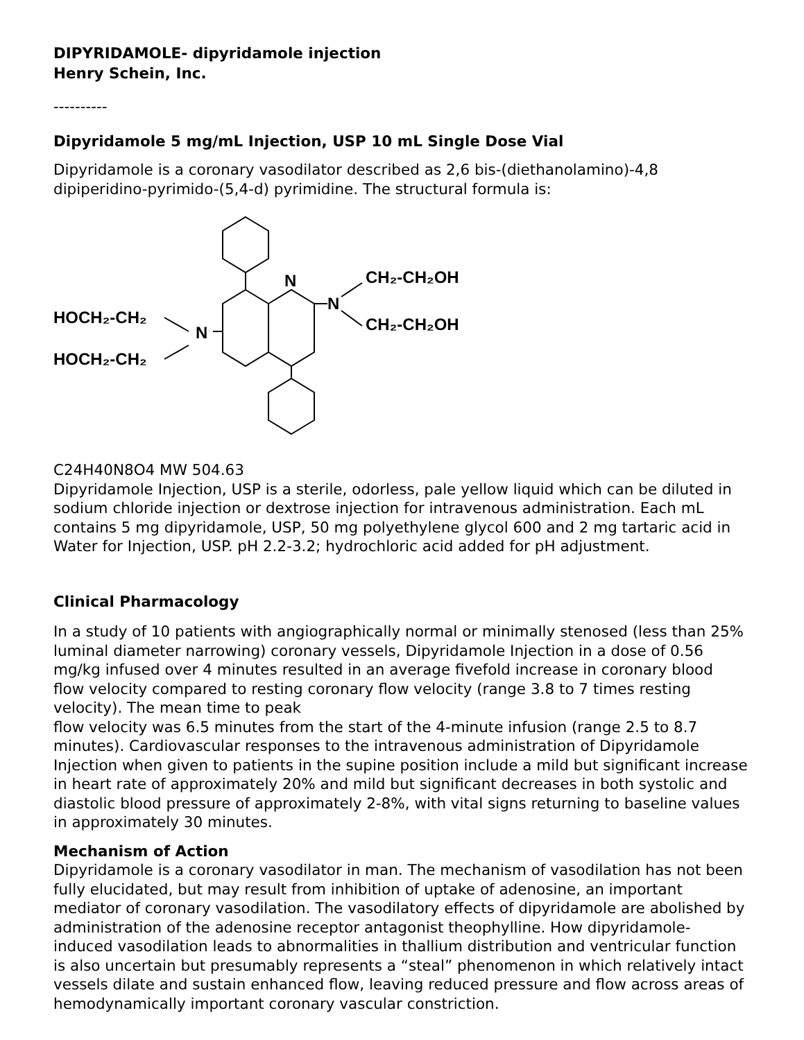DIPYRIDAMOLE- dipyridamole injection
Henry Schein, Inc.
----------
Dipyridamole 5 mg/mL Injection, USP 10 mL Single Dose Vial
Dipyridamole is a coronary vasodilator described as 2,6 bis-(diethanolamino)-4,8 dipiperidino-pyrimido-(5,4-d) pyrimidine. The structural formula is:
HOCH₂-CH₂
HOCH₂-CH₂
N
N
N
CH₂-CH₂OH
CH₂-CH₂OH
C24H40N8O4 MW 504.63
Dipyridamole Injection, USP is a sterile, odorless, pale yellow liquid which can be diluted in sodium chloride injection or dextrose injection for intravenous administration. Each mL contains 5 mg dipyridamole, USP, 50 mg polyethylene glycol 600 and 2 mg tartaric acid in Water for Injection, USP. pH 2.2-3.2; hydrochloric acid added for pH adjustment.
Clinical Pharmacology
In a study of 10 patients with angiographically normal or minimally stenosed (less than 25% luminal diameter narrowing) coronary vessels, Dipyridamole Injection in a dose of 0.56 mg/kg infused over 4 minutes resulted in an average fivefold increase in coronary blood flow velocity compared to resting coronary flow velocity (range 3.8 to 7 times resting velocity). The mean time to peak
flow velocity was 6.5 minutes from the start of the 4-minute infusion (range 2.5 to 8.7 minutes). Cardiovascular responses to the intravenous administration of Dipyridamole Injection when given to patients in the supine position include a mild but significant increase in heart rate of approximately 20% and mild but significant decreases in both systolic and diastolic blood pressure of approximately 2-8%, with vital signs returning to baseline values in approximately 30 minutes.
Mechanism of Action
Dipyridamole is a coronary vasodilator in man. The mechanism of vasodilation has not been fully elucidated, but may result from inhibition of uptake of adenosine, an important mediator of coronary vasodilation. The vasodilatory effects of dipyridamole are abolished by administration of the adenosine receptor antagonist theophylline. How dipyridamole-induced vasodilation leads to abnormalities in thallium distribution and ventricular function is also uncertain but presumably represents a “steal” phenomenon in which relatively intact vessels dilate and sustain enhanced flow, leaving reduced pressure and flow across areas of hemodynamically important coronary vascular constriction.